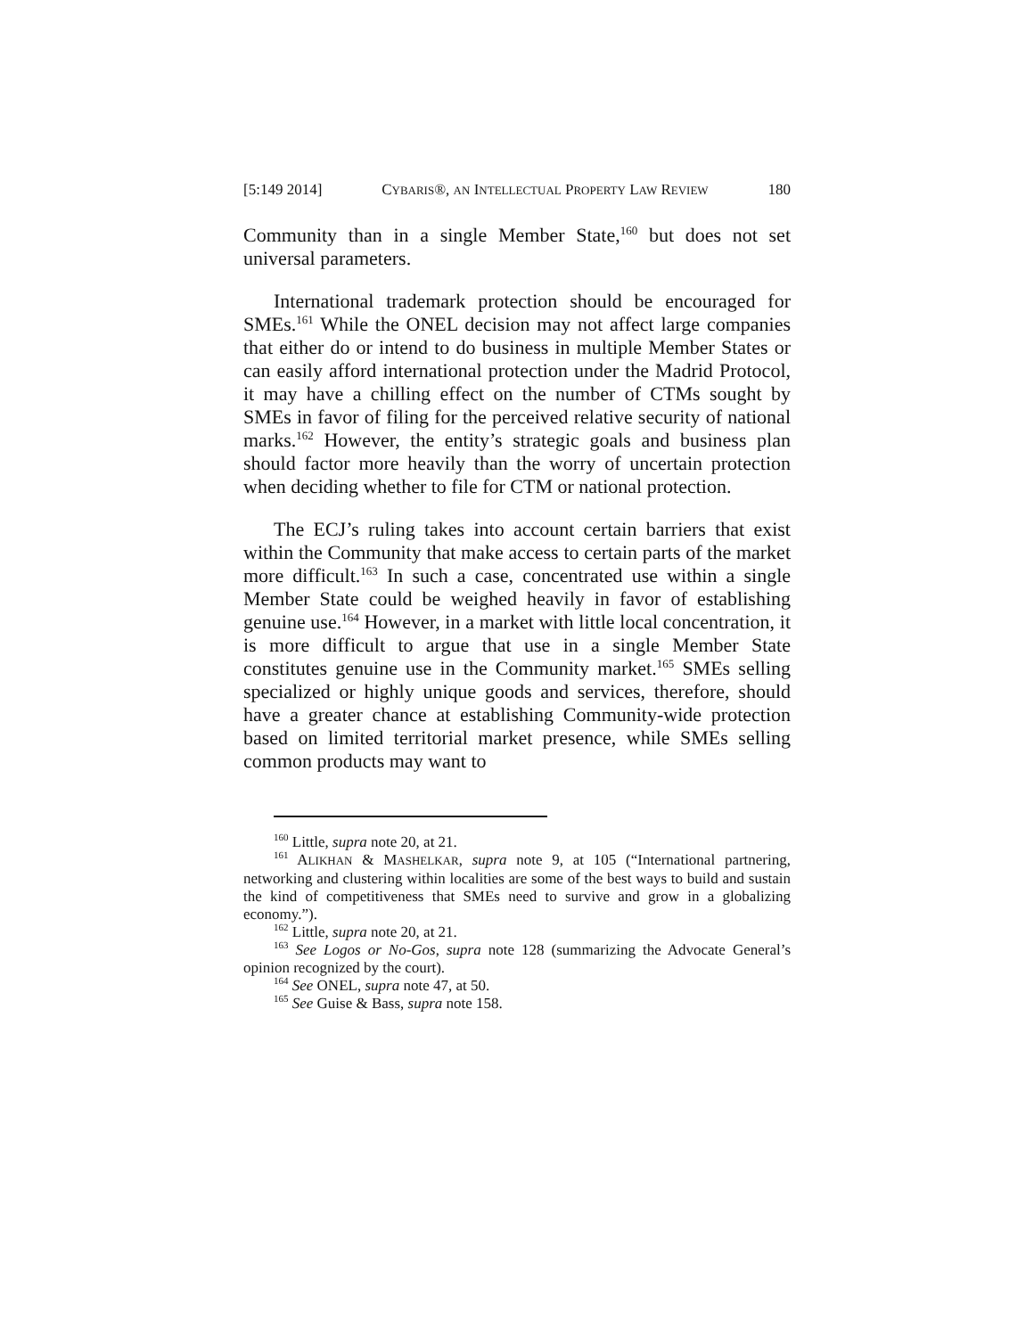[5:149 2014] CYBARIS®, AN INTELLECTUAL PROPERTY LAW REVIEW 180
Community than in a single Member State,<sup>160</sup> but does not set universal parameters.
International trademark protection should be encouraged for SMEs.<sup>161</sup> While the ONEL decision may not affect large companies that either do or intend to do business in multiple Member States or can easily afford international protection under the Madrid Protocol, it may have a chilling effect on the number of CTMs sought by SMEs in favor of filing for the perceived relative security of national marks.<sup>162</sup> However, the entity’s strategic goals and business plan should factor more heavily than the worry of uncertain protection when deciding whether to file for CTM or national protection.
The ECJ’s ruling takes into account certain barriers that exist within the Community that make access to certain parts of the market more difficult.<sup>163</sup> In such a case, concentrated use within a single Member State could be weighed heavily in favor of establishing genuine use.<sup>164</sup> However, in a market with little local concentration, it is more difficult to argue that use in a single Member State constitutes genuine use in the Community market.<sup>165</sup> SMEs selling specialized or highly unique goods and services, therefore, should have a greater chance at establishing Community-wide protection based on limited territorial market presence, while SMEs selling common products may want to
<sup>160</sup> Little, supra note 20, at 21.
<sup>161</sup> ALIKHAN & MASHELKAR, supra note 9, at 105 (“International partnering, networking and clustering within localities are some of the best ways to build and sustain the kind of competitiveness that SMEs need to survive and grow in a globalizing economy.”).
<sup>162</sup> Little, supra note 20, at 21.
<sup>163</sup> See Logos or No-Gos, supra note 128 (summarizing the Advocate General’s opinion recognized by the court).
<sup>164</sup> See ONEL, supra note 47, at 50.
<sup>165</sup> See Guise & Bass, supra note 158.